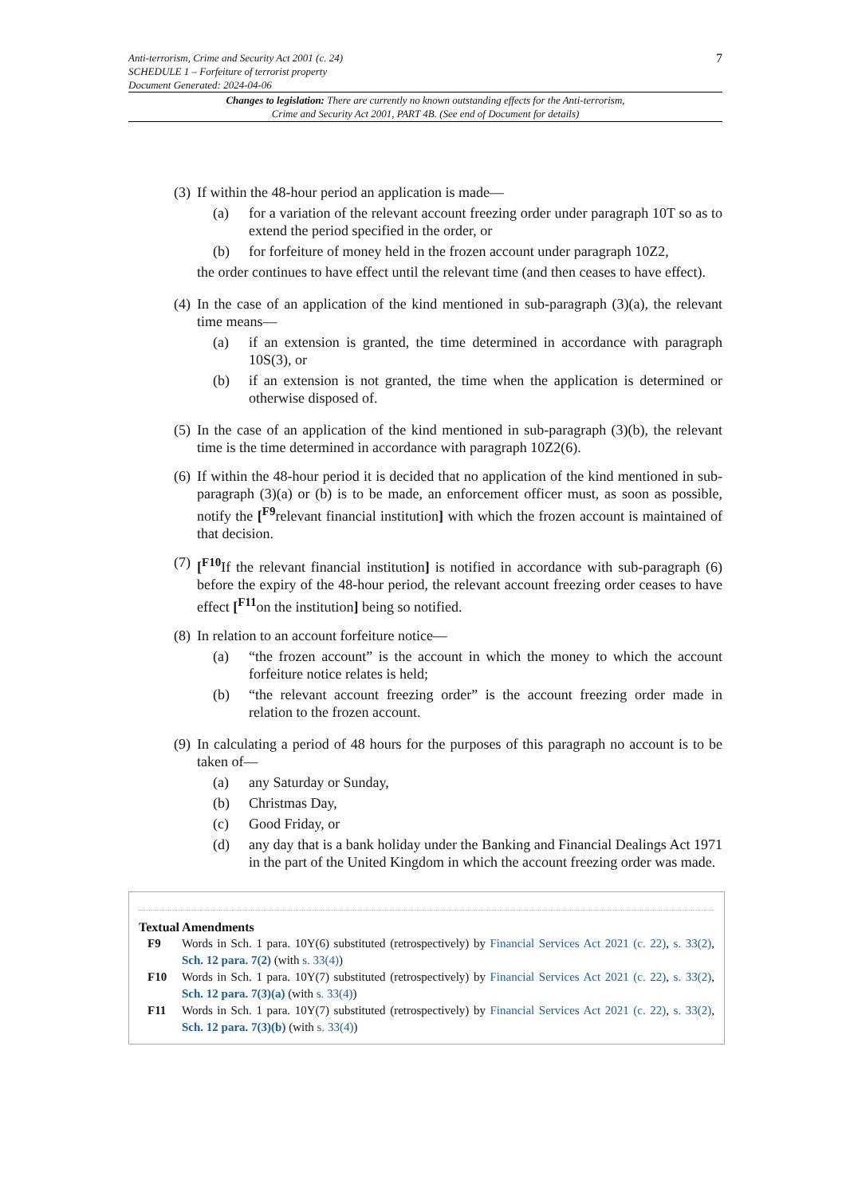7
Anti-terrorism, Crime and Security Act 2001 (c. 24)
SCHEDULE 1 – Forfeiture of terrorist property
Document Generated: 2024-04-06
Changes to legislation: There are currently no known outstanding effects for the Anti-terrorism, Crime and Security Act 2001, PART 4B. (See end of Document for details)
(3)
If within the 48-hour period an application is made—
(a) for a variation of the relevant account freezing order under paragraph 10T so as to extend the period specified in the order, or
(b) for forfeiture of money held in the frozen account under paragraph 10Z2,
the order continues to have effect until the relevant time (and then ceases to have effect).
(4)
In the case of an application of the kind mentioned in sub-paragraph (3)(a), the relevant time means—
(a) if an extension is granted, the time determined in accordance with paragraph 10S(3), or
(b) if an extension is not granted, the time when the application is determined or otherwise disposed of.
(5)
In the case of an application of the kind mentioned in sub-paragraph (3)(b), the relevant time is the time determined in accordance with paragraph 10Z2(6).
(6)
If within the 48-hour period it is decided that no application of the kind mentioned in sub-paragraph (3)(a) or (b) is to be made, an enforcement officer must, as soon as possible, notify the [<sup>F9</sup>relevant financial institution] with which the frozen account is maintained of that decision.
(7)
[<sup>F10</sup>If the relevant financial institution] is notified in accordance with sub-paragraph (6) before the expiry of the 48-hour period, the relevant account freezing order ceases to have effect [<sup>F11</sup>on the institution] being so notified.
(8)
In relation to an account forfeiture notice—
(a) “the frozen account” is the account in which the money to which the account forfeiture notice relates is held;
(b) “the relevant account freezing order” is the account freezing order made in relation to the frozen account.
(9)
In calculating a period of 48 hours for the purposes of this paragraph no account is to be taken of—
(a) any Saturday or Sunday,
(b) Christmas Day,
(c) Good Friday, or
(d) any day that is a bank holiday under the Banking and Financial Dealings Act 1971 in the part of the United Kingdom in which the account freezing order was made.
Textual Amendments
F9 Words in Sch. 1 para. 10Y(6) substituted (retrospectively) by Financial Services Act 2021 (c. 22), s. 33(2), Sch. 12 para. 7(2) (with s. 33(4))
F10 Words in Sch. 1 para. 10Y(7) substituted (retrospectively) by Financial Services Act 2021 (c. 22), s. 33(2), Sch. 12 para. 7(3)(a) (with s. 33(4))
F11 Words in Sch. 1 para. 10Y(7) substituted (retrospectively) by Financial Services Act 2021 (c. 22), s. 33(2), Sch. 12 para. 7(3)(b) (with s. 33(4))